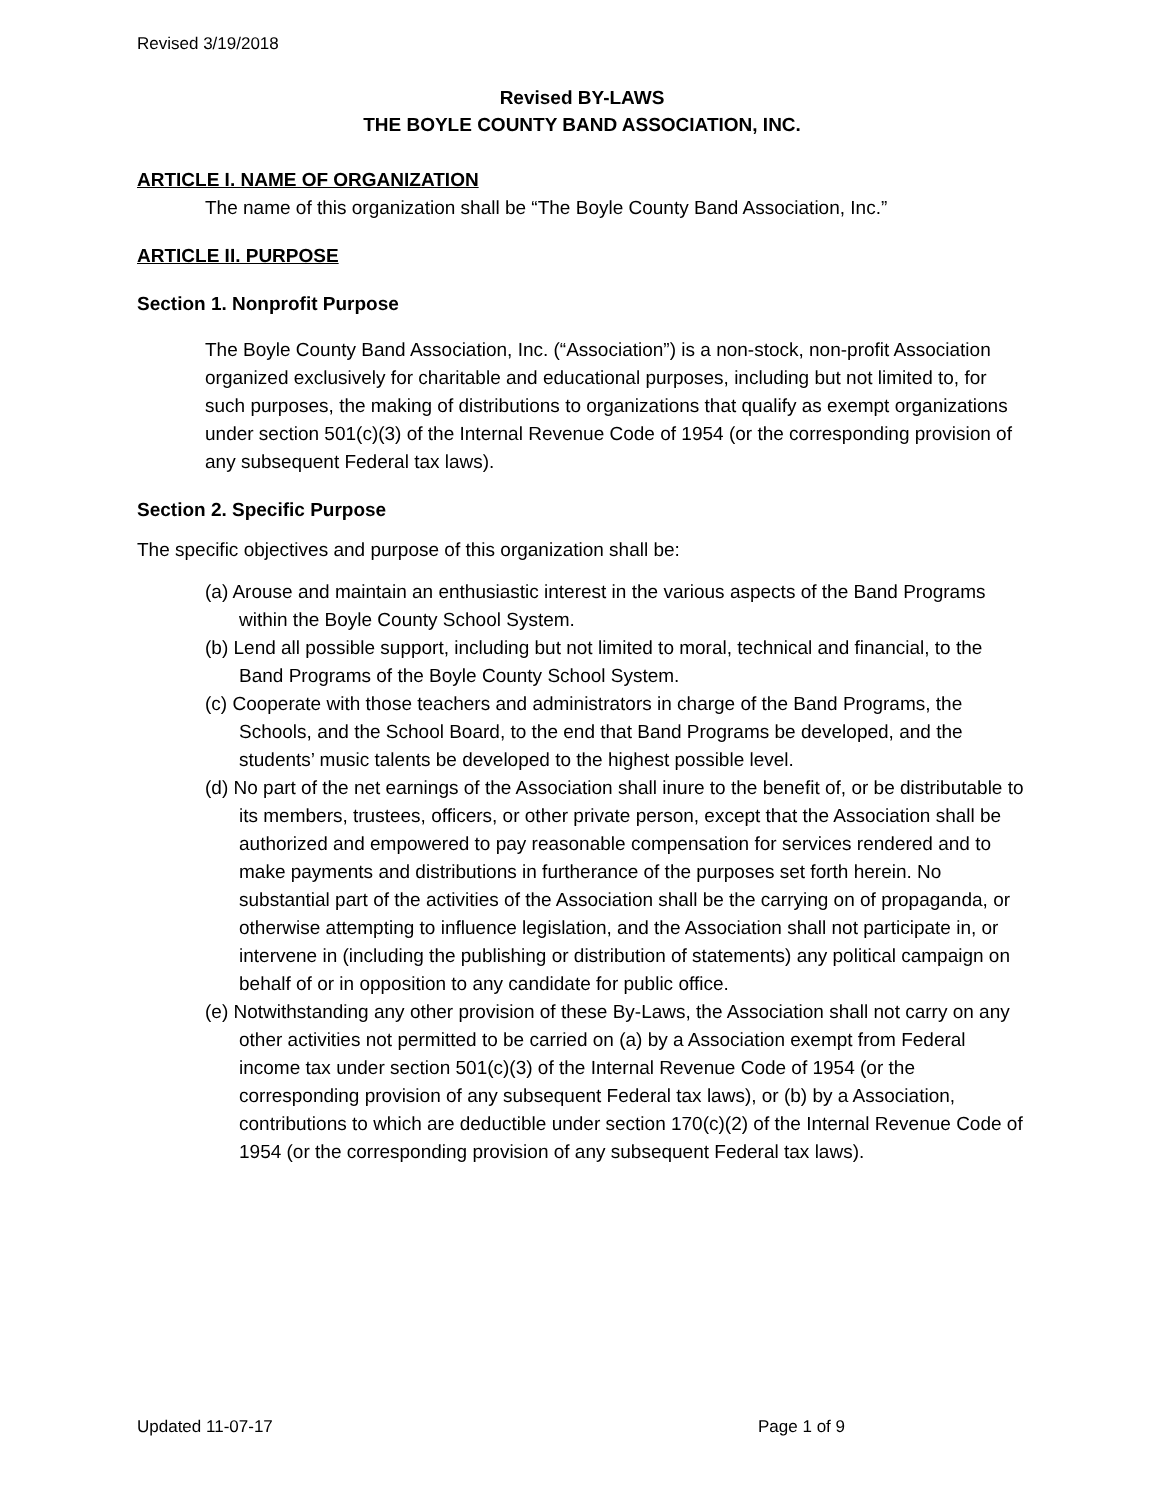Revised 3/19/2018
Revised BY-LAWS
THE BOYLE COUNTY BAND ASSOCIATION, INC.
ARTICLE I. NAME OF ORGANIZATION
The name of this organization shall be “The Boyle County Band Association, Inc.”
ARTICLE II. PURPOSE
Section 1. Nonprofit Purpose
The Boyle County Band Association, Inc. (“Association”) is a non-stock, non-profit Association organized exclusively for charitable and educational purposes, including but not limited to, for such purposes, the making of distributions to organizations that qualify as exempt organizations under section 501(c)(3) of the Internal Revenue Code of 1954 (or the corresponding provision of any subsequent Federal tax laws).
Section 2. Specific Purpose
The specific objectives and purpose of this organization shall be:
(a) Arouse and maintain an enthusiastic interest in the various aspects of the Band Programs within the Boyle County School System.
(b) Lend all possible support, including but not limited to moral, technical and financial, to the Band Programs of the Boyle County School System.
(c) Cooperate with those teachers and administrators in charge of the Band Programs, the Schools, and the School Board, to the end that Band Programs be developed, and the students’ music talents be developed to the highest possible level.
(d) No part of the net earnings of the Association shall inure to the benefit of, or be distributable to its members, trustees, officers, or other private person, except that the Association shall be authorized and empowered to pay reasonable compensation for services rendered and to make payments and distributions in furtherance of the purposes set forth herein. No substantial part of the activities of the Association shall be the carrying on of propaganda, or otherwise attempting to influence legislation, and the Association shall not participate in, or intervene in (including the publishing or distribution of statements) any political campaign on behalf of or in opposition to any candidate for public office.
(e) Notwithstanding any other provision of these By-Laws, the Association shall not carry on any other activities not permitted to be carried on (a) by a Association exempt from Federal income tax under section 501(c)(3) of the Internal Revenue Code of 1954 (or the corresponding provision of any subsequent Federal tax laws), or (b) by a Association, contributions to which are deductible under section 170(c)(2) of the Internal Revenue Code of 1954 (or the corresponding provision of any subsequent Federal tax laws).
Updated 11-07-17 Page 1 of 9